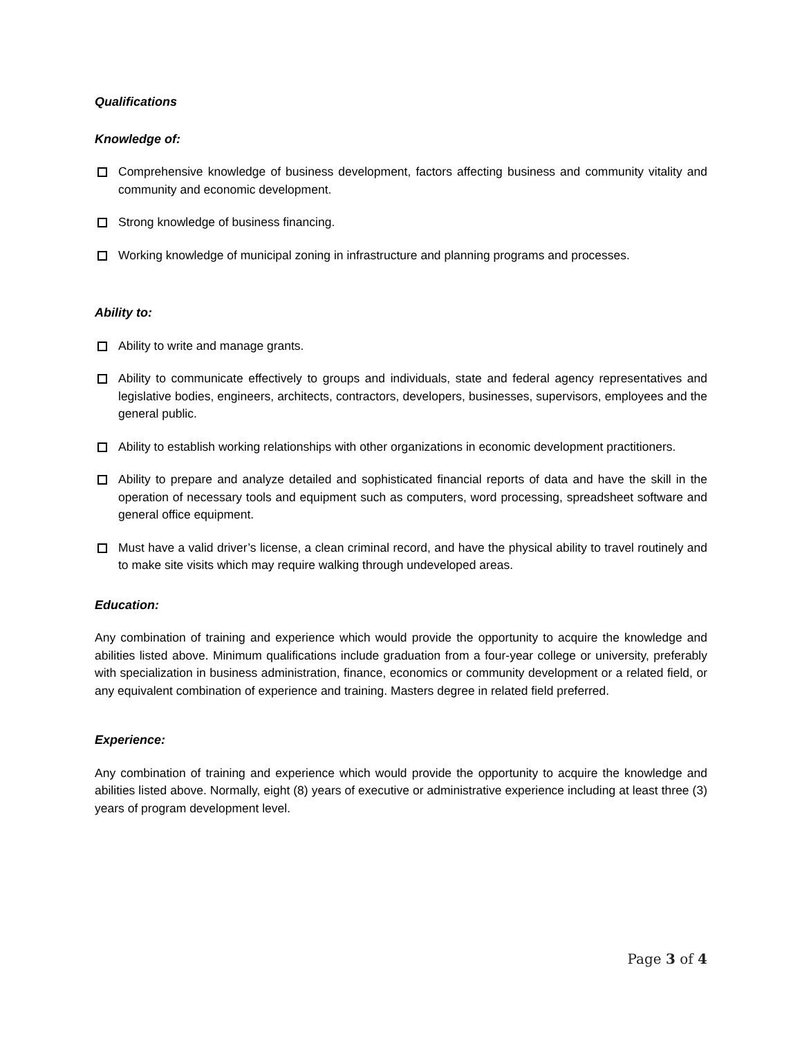Qualifications
Knowledge of:
Comprehensive knowledge of business development, factors affecting business and community vitality and community and economic development.
Strong knowledge of business financing.
Working knowledge of municipal zoning in infrastructure and planning programs and processes.
Ability to:
Ability to write and manage grants.
Ability to communicate effectively to groups and individuals, state and federal agency representatives and legislative bodies, engineers, architects, contractors, developers, businesses, supervisors, employees and the general public.
Ability to establish working relationships with other organizations in economic development practitioners.
Ability to prepare and analyze detailed and sophisticated financial reports of data and have the skill in the operation of necessary tools and equipment such as computers, word processing, spreadsheet software and general office equipment.
Must have a valid driver’s license, a clean criminal record, and have the physical ability to travel routinely and to make site visits which may require walking through undeveloped areas.
Education:
Any combination of training and experience which would provide the opportunity to acquire the knowledge and abilities listed above. Minimum qualifications include graduation from a four-year college or university, preferably with specialization in business administration, finance, economics or community development or a related field, or any equivalent combination of experience and training. Masters degree in related field preferred.
Experience:
Any combination of training and experience which would provide the opportunity to acquire the knowledge and abilities listed above. Normally, eight (8) years of executive or administrative experience including at least three (3) years of program development level.
Page 3 of 4